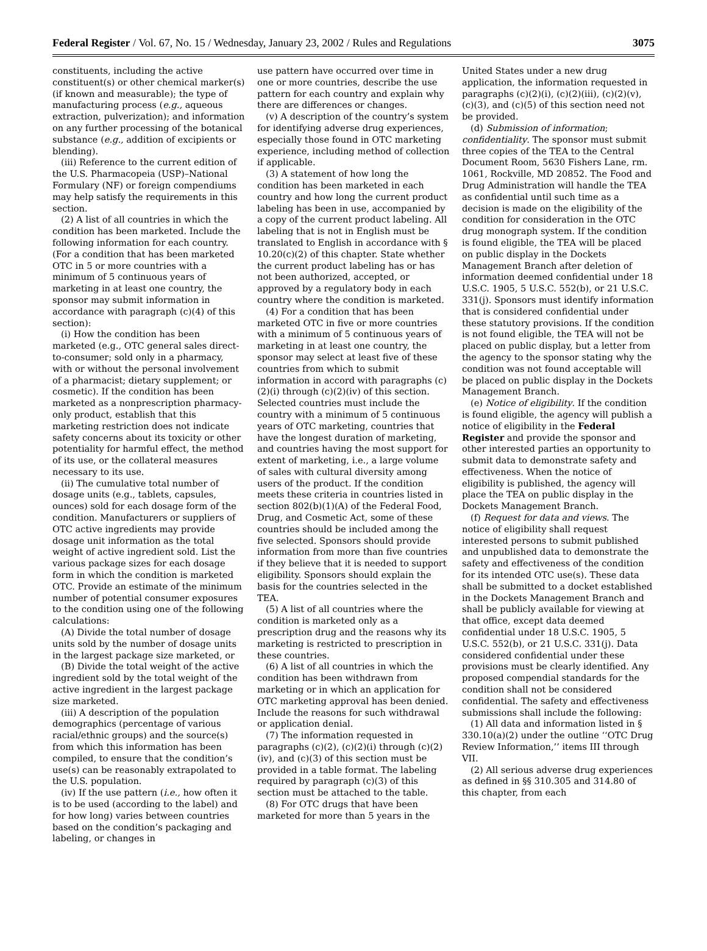Federal Register / Vol. 67, No. 15 / Wednesday, January 23, 2002 / Rules and Regulations 3075
constituents, including the active constituent(s) or other chemical marker(s) (if known and measurable); the type of manufacturing process (e.g., aqueous extraction, pulverization); and information on any further processing of the botanical substance (e.g., addition of excipients or blending).
(iii) Reference to the current edition of the U.S. Pharmacopeia (USP)–National Formulary (NF) or foreign compendiums may help satisfy the requirements in this section.
(2) A list of all countries in which the condition has been marketed. Include the following information for each country. (For a condition that has been marketed OTC in 5 or more countries with a minimum of 5 continuous years of marketing in at least one country, the sponsor may submit information in accordance with paragraph (c)(4) of this section):
(i) How the condition has been marketed (e.g., OTC general sales direct-to-consumer; sold only in a pharmacy, with or without the personal involvement of a pharmacist; dietary supplement; or cosmetic). If the condition has been marketed as a nonprescription pharmacy-only product, establish that this marketing restriction does not indicate safety concerns about its toxicity or other potentiality for harmful effect, the method of its use, or the collateral measures necessary to its use.
(ii) The cumulative total number of dosage units (e.g., tablets, capsules, ounces) sold for each dosage form of the condition. Manufacturers or suppliers of OTC active ingredients may provide dosage unit information as the total weight of active ingredient sold. List the various package sizes for each dosage form in which the condition is marketed OTC. Provide an estimate of the minimum number of potential consumer exposures to the condition using one of the following calculations:
(A) Divide the total number of dosage units sold by the number of dosage units in the largest package size marketed, or
(B) Divide the total weight of the active ingredient sold by the total weight of the active ingredient in the largest package size marketed.
(iii) A description of the population demographics (percentage of various racial/ethnic groups) and the source(s) from which this information has been compiled, to ensure that the condition’s use(s) can be reasonably extrapolated to the U.S. population.
(iv) If the use pattern (i.e., how often it is to be used (according to the label) and for how long) varies between countries based on the condition’s packaging and labeling, or changes in
use pattern have occurred over time in one or more countries, describe the use pattern for each country and explain why there are differences or changes.
(v) A description of the country’s system for identifying adverse drug experiences, especially those found in OTC marketing experience, including method of collection if applicable.
(3) A statement of how long the condition has been marketed in each country and how long the current product labeling has been in use, accompanied by a copy of the current product labeling. All labeling that is not in English must be translated to English in accordance with § 10.20(c)(2) of this chapter. State whether the current product labeling has or has not been authorized, accepted, or approved by a regulatory body in each country where the condition is marketed.
(4) For a condition that has been marketed OTC in five or more countries with a minimum of 5 continuous years of marketing in at least one country, the sponsor may select at least five of these countries from which to submit information in accord with paragraphs (c)(2)(i) through (c)(2)(iv) of this section. Selected countries must include the country with a minimum of 5 continuous years of OTC marketing, countries that have the longest duration of marketing, and countries having the most support for extent of marketing, i.e., a large volume of sales with cultural diversity among users of the product. If the condition meets these criteria in countries listed in section 802(b)(1)(A) of the Federal Food, Drug, and Cosmetic Act, some of these countries should be included among the five selected. Sponsors should provide information from more than five countries if they believe that it is needed to support eligibility. Sponsors should explain the basis for the countries selected in the TEA.
(5) A list of all countries where the condition is marketed only as a prescription drug and the reasons why its marketing is restricted to prescription in these countries.
(6) A list of all countries in which the condition has been withdrawn from marketing or in which an application for OTC marketing approval has been denied. Include the reasons for such withdrawal or application denial.
(7) The information requested in paragraphs (c)(2), (c)(2)(i) through (c)(2)(iv), and (c)(3) of this section must be provided in a table format. The labeling required by paragraph (c)(3) of this section must be attached to the table.
(8) For OTC drugs that have been marketed for more than 5 years in the
United States under a new drug application, the information requested in paragraphs (c)(2)(i), (c)(2)(iii), (c)(2)(v), (c)(3), and (c)(5) of this section need not be provided.
(d) Submission of information; confidentiality. The sponsor must submit three copies of the TEA to the Central Document Room, 5630 Fishers Lane, rm. 1061, Rockville, MD 20852. The Food and Drug Administration will handle the TEA as confidential until such time as a decision is made on the eligibility of the condition for consideration in the OTC drug monograph system. If the condition is found eligible, the TEA will be placed on public display in the Dockets Management Branch after deletion of information deemed confidential under 18 U.S.C. 1905, 5 U.S.C. 552(b), or 21 U.S.C. 331(j). Sponsors must identify information that is considered confidential under these statutory provisions. If the condition is not found eligible, the TEA will not be placed on public display, but a letter from the agency to the sponsor stating why the condition was not found acceptable will be placed on public display in the Dockets Management Branch.
(e) Notice of eligibility. If the condition is found eligible, the agency will publish a notice of eligibility in the Federal Register and provide the sponsor and other interested parties an opportunity to submit data to demonstrate safety and effectiveness. When the notice of eligibility is published, the agency will place the TEA on public display in the Dockets Management Branch.
(f) Request for data and views. The notice of eligibility shall request interested persons to submit published and unpublished data to demonstrate the safety and effectiveness of the condition for its intended OTC use(s). These data shall be submitted to a docket established in the Dockets Management Branch and shall be publicly available for viewing at that office, except data deemed confidential under 18 U.S.C. 1905, 5 U.S.C. 552(b), or 21 U.S.C. 331(j). Data considered confidential under these provisions must be clearly identified. Any proposed compendial standards for the condition shall not be considered confidential. The safety and effectiveness submissions shall include the following:
(1) All data and information listed in § 330.10(a)(2) under the outline ‘‘OTC Drug Review Information,’’ items III through VII.
(2) All serious adverse drug experiences as defined in §§ 310.305 and 314.80 of this chapter, from each